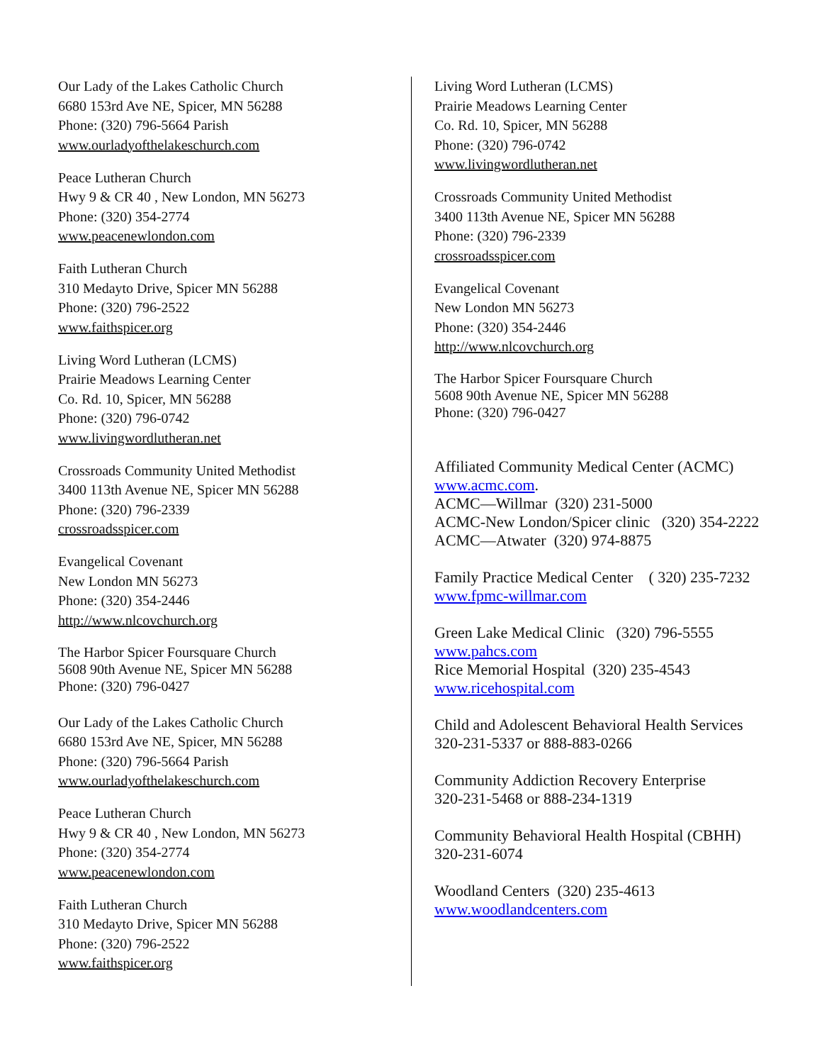Our Lady of the Lakes Catholic Church
6680 153rd Ave NE, Spicer, MN 56288
Phone: (320) 796-5664 Parish
www.ourladyofthelakeschurch.com
Peace Lutheran Church
Hwy 9 & CR 40 , New London, MN 56273
Phone: (320) 354-2774
www.peacenewlondon.com
Faith Lutheran Church
310 Medayto Drive, Spicer MN 56288
Phone: (320) 796-2522
www.faithspicer.org
Living Word Lutheran (LCMS)
Prairie Meadows Learning Center
Co. Rd. 10, Spicer, MN 56288
Phone: (320) 796-0742
www.livingwordlutheran.net
Crossroads Community United Methodist
3400 113th Avenue NE, Spicer MN 56288
Phone: (320) 796-2339
crossroadsspicer.com
Evangelical Covenant
New London MN 56273
Phone: (320) 354-2446
http://www.nlcovchurch.org
The Harbor Spicer Foursquare Church
5608 90th Avenue NE, Spicer MN 56288
Phone: (320) 796-0427
Our Lady of the Lakes Catholic Church
6680 153rd Ave NE, Spicer, MN 56288
Phone: (320) 796-5664 Parish
www.ourladyofthelakeschurch.com
Peace Lutheran Church
Hwy 9 & CR 40 , New London, MN 56273
Phone: (320) 354-2774
www.peacenewlondon.com
Faith Lutheran Church
310 Medayto Drive, Spicer MN 56288
Phone: (320) 796-2522
www.faithspicer.org
Living Word Lutheran (LCMS)
Prairie Meadows Learning Center
Co. Rd. 10, Spicer, MN 56288
Phone: (320) 796-0742
www.livingwordlutheran.net
Crossroads Community United Methodist
3400 113th Avenue NE, Spicer MN 56288
Phone: (320) 796-2339
crossroadsspicer.com
Evangelical Covenant
New London MN 56273
Phone: (320) 354-2446
http://www.nlcovchurch.org
The Harbor Spicer Foursquare Church
5608 90th Avenue NE, Spicer MN 56288
Phone: (320) 796-0427
Affiliated Community Medical Center (ACMC)
www.acmc.com.
ACMC—Willmar (320) 231-5000
ACMC-New London/Spicer clinic (320) 354-2222
ACMC—Atwater (320) 974-8875
Family Practice Medical Center ( 320) 235-7232
www.fpmc-willmar.com
Green Lake Medical Clinic (320) 796-5555
www.pahcs.com
Rice Memorial Hospital (320) 235-4543
www.ricehospital.com
Child and Adolescent Behavioral Health Services
320-231-5337 or 888-883-0266
Community Addiction Recovery Enterprise
320-231-5468 or 888-234-1319
Community Behavioral Health Hospital (CBHH)
320-231-6074
Woodland Centers (320) 235-4613
www.woodlandcenters.com